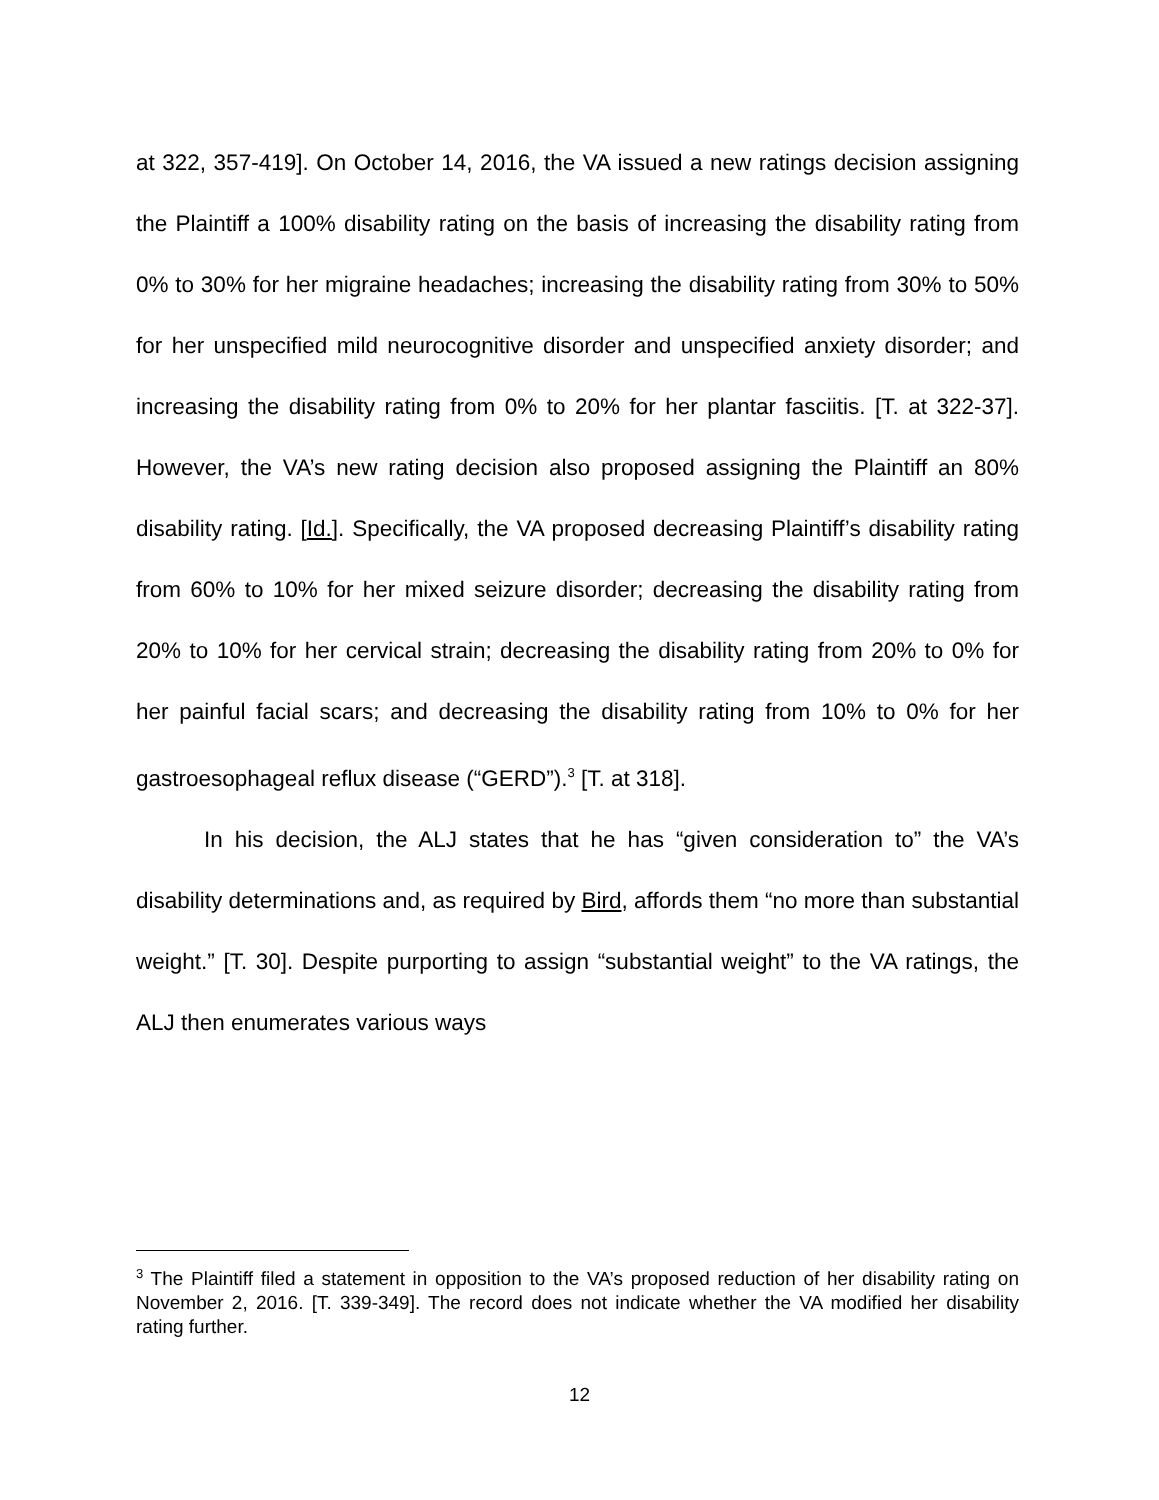at 322, 357-419]. On October 14, 2016, the VA issued a new ratings decision assigning the Plaintiff a 100% disability rating on the basis of increasing the disability rating from 0% to 30% for her migraine headaches; increasing the disability rating from 30% to 50% for her unspecified mild neurocognitive disorder and unspecified anxiety disorder; and increasing the disability rating from 0% to 20% for her plantar fasciitis. [T. at 322-37]. However, the VA’s new rating decision also proposed assigning the Plaintiff an 80% disability rating. [Id.]. Specifically, the VA proposed decreasing Plaintiff’s disability rating from 60% to 10% for her mixed seizure disorder; decreasing the disability rating from 20% to 10% for her cervical strain; decreasing the disability rating from 20% to 0% for her painful facial scars; and decreasing the disability rating from 10% to 0% for her gastroesophageal reflux disease (“GERD”).<sup>3</sup> [T. at 318].
In his decision, the ALJ states that he has “given consideration to” the VA’s disability determinations and, as required by Bird, affords them “no more than substantial weight.” [T. 30]. Despite purporting to assign “substantial weight” to the VA ratings, the ALJ then enumerates various ways
<sup>3</sup> The Plaintiff filed a statement in opposition to the VA’s proposed reduction of her disability rating on November 2, 2016. [T. 339-349]. The record does not indicate whether the VA modified her disability rating further.
12